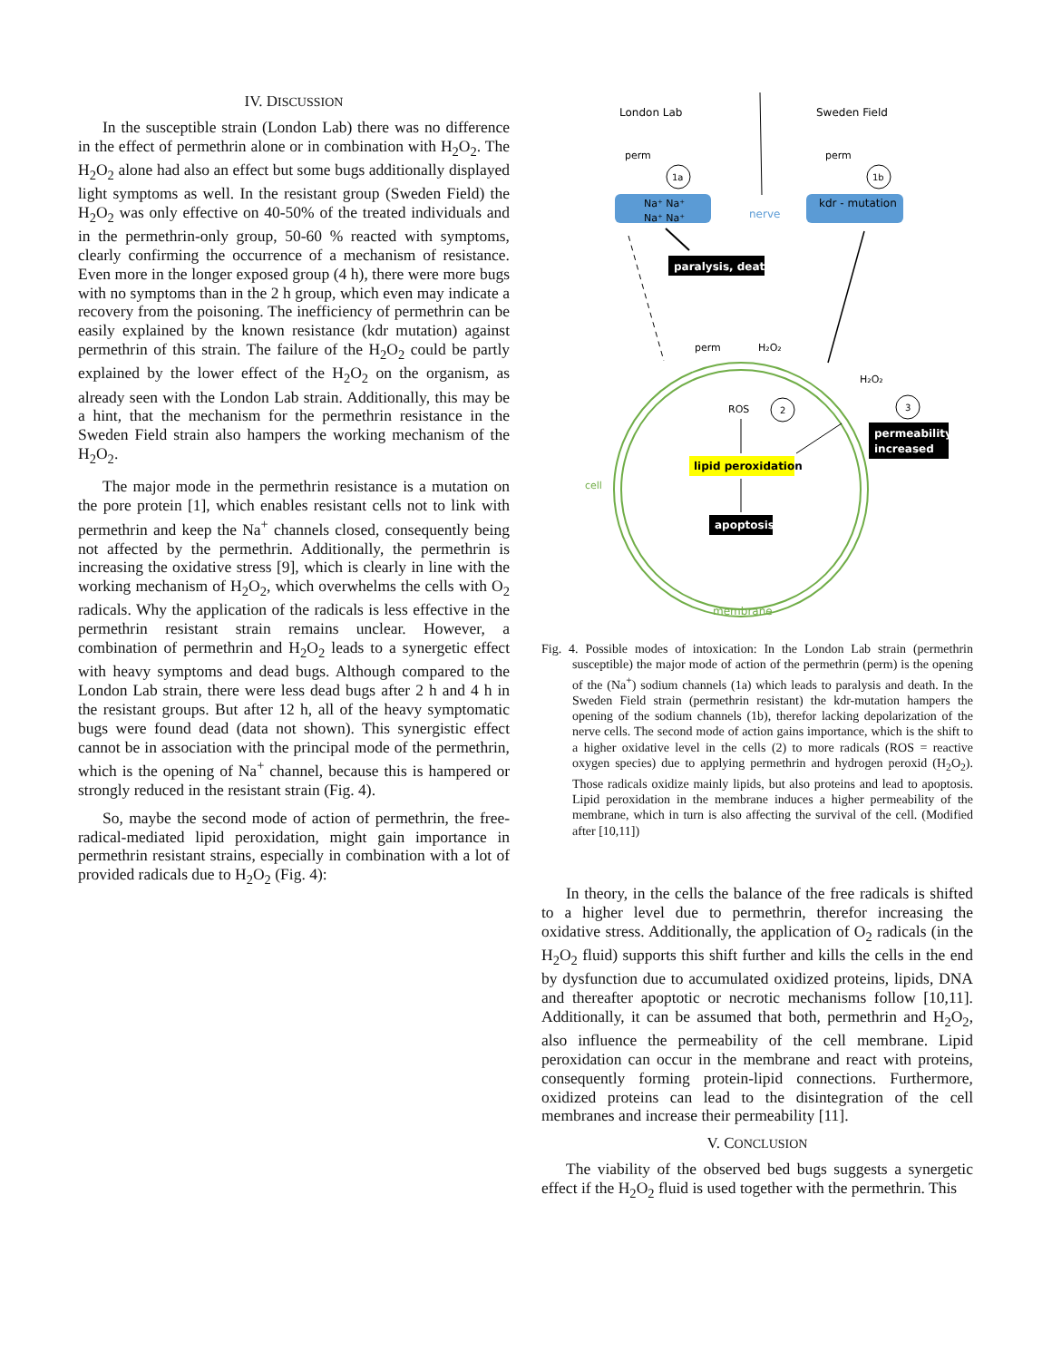IV. DISCUSSION
In the susceptible strain (London Lab) there was no difference in the effect of permethrin alone or in combination with H<sub>2</sub>O<sub>2</sub>. The H<sub>2</sub>O<sub>2</sub> alone had also an effect but some bugs additionally displayed light symptoms as well. In the resistant group (Sweden Field) the H<sub>2</sub>O<sub>2</sub> was only effective on 40-50% of the treated individuals and in the permethrin-only group, 50-60 % reacted with symptoms, clearly confirming the occurrence of a mechanism of resistance. Even more in the longer exposed group (4 h), there were more bugs with no symptoms than in the 2 h group, which even may indicate a recovery from the poisoning. The inefficiency of permethrin can be easily explained by the known resistance (kdr mutation) against permethrin of this strain. The failure of the H<sub>2</sub>O<sub>2</sub> could be partly explained by the lower effect of the H<sub>2</sub>O<sub>2</sub> on the organism, as already seen with the London Lab strain. Additionally, this may be a hint, that the mechanism for the permethrin resistance in the Sweden Field strain also hampers the working mechanism of the H<sub>2</sub>O<sub>2</sub>.
The major mode in the permethrin resistance is a mutation on the pore protein [1], which enables resistant cells not to link with permethrin and keep the Na<sup>+</sup> channels closed, consequently being not affected by the permethrin. Additionally, the permethrin is increasing the oxidative stress [9], which is clearly in line with the working mechanism of H<sub>2</sub>O<sub>2</sub>, which overwhelms the cells with O<sub>2</sub> radicals. Why the application of the radicals is less effective in the permethrin resistant strain remains unclear. However, a combination of permethrin and H<sub>2</sub>O<sub>2</sub> leads to a synergetic effect with heavy symptoms and dead bugs. Although compared to the London Lab strain, there were less dead bugs after 2 h and 4 h in the resistant groups. But after 12 h, all of the heavy symptomatic bugs were found dead (data not shown). This synergistic effect cannot be in association with the principal mode of the permethrin, which is the opening of Na<sup>+</sup> channel, because this is hampered or strongly reduced in the resistant strain (Fig. 4).
So, maybe the second mode of action of permethrin, the free-radical-mediated lipid peroxidation, might gain importance in permethrin resistant strains, especially in combination with a lot of provided radicals due to H<sub>2</sub>O<sub>2</sub> (Fig. 4):
London Lab
Sweden Field
perm
perm
1a
1b
Na⁺ Na⁺
Na⁺ Na⁺
kdr - mutation
nerve
paralysis, death
perm
H₂O₂
H₂O₂
ROS
2
3
permeability
increased
lipid peroxidation
apoptosis
cell
membrane
Fig. 4. Possible modes of intoxication: In the London Lab strain (permethrin susceptible) the major mode of action of the permethrin (perm) is the opening of the (Na<sup>+</sup>) sodium channels (1a) which leads to paralysis and death. In the Sweden Field strain (permethrin resistant) the kdr-mutation hampers the opening of the sodium channels (1b), therefor lacking depolarization of the nerve cells. The second mode of action gains importance, which is the shift to a higher oxidative level in the cells (2) to more radicals (ROS = reactive oxygen species) due to applying permethrin and hydrogen peroxid (H<sub>2</sub>O<sub>2</sub>). Those radicals oxidize mainly lipids, but also proteins and lead to apoptosis. Lipid peroxidation in the membrane induces a higher permeability of the membrane, which in turn is also affecting the survival of the cell. (Modified after [10,11])
In theory, in the cells the balance of the free radicals is shifted to a higher level due to permethrin, therefor increasing the oxidative stress. Additionally, the application of O<sub>2</sub> radicals (in the H<sub>2</sub>O<sub>2</sub> fluid) supports this shift further and kills the cells in the end by dysfunction due to accumulated oxidized proteins, lipids, DNA and thereafter apoptotic or necrotic mechanisms follow [10,11]. Additionally, it can be assumed that both, permethrin and H<sub>2</sub>O<sub>2</sub>, also influence the permeability of the cell membrane. Lipid peroxidation can occur in the membrane and react with proteins, consequently forming protein-lipid connections. Furthermore, oxidized proteins can lead to the disintegration of the cell membranes and increase their permeability [11].
V. CONCLUSION
The viability of the observed bed bugs suggests a synergetic effect if the H<sub>2</sub>O<sub>2</sub> fluid is used together with the permethrin. This